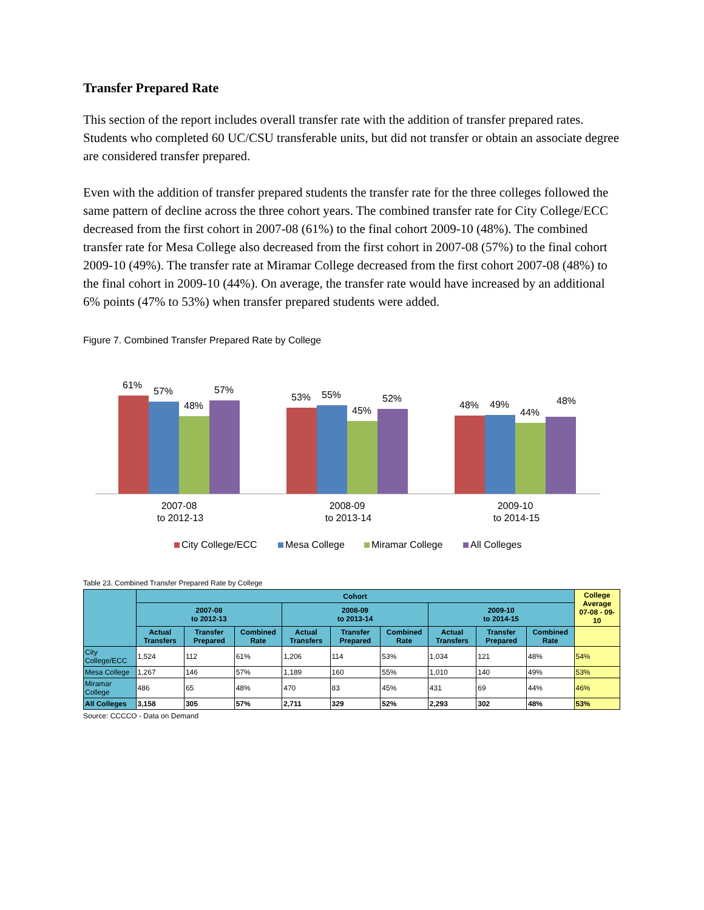Transfer Prepared Rate
This section of the report includes overall transfer rate with the addition of transfer prepared rates. Students who completed 60 UC/CSU transferable units, but did not transfer or obtain an associate degree are considered transfer prepared.
Even with the addition of transfer prepared students the transfer rate for the three colleges followed the same pattern of decline across the three cohort years. The combined transfer rate for City College/ECC decreased from the first cohort in 2007-08 (61%) to the final cohort 2009-10 (48%). The combined transfer rate for Mesa College also decreased from the first cohort in 2007-08 (57%) to the final cohort 2009-10 (49%). The transfer rate at Miramar College decreased from the first cohort 2007-08 (48%) to the final cohort in 2009-10 (44%). On average, the transfer rate would have increased by an additional 6% points (47% to 53%) when transfer prepared students were added.
Figure 7. Combined Transfer Prepared Rate by College
61%
57%
48%
57%
2007-08
to 2012-13
53%
55%
45%
52%
2008-09
to 2013-14
48%
49%
44%
48%
2009-10
to 2014-15
City College/ECC
Mesa College
Miramar College
All Colleges
Table 23. Combined Transfer Prepared Rate by College
| | Cohort | | | | | | | | | College Average 07-08 - 09-10 |
| --- | --- | --- | --- | --- | --- | --- | --- | --- | --- | --- |
| | 2007-08 to 2012-13 | | | 2008-09 to 2013-14 | | | 2009-10 to 2014-15 | | | |
| | Actual Transfers | Transfer Prepared | Combined Rate | Actual Transfers | Transfer Prepared | Combined Rate | Actual Transfers | Transfer Prepared | Combined Rate | |
| City College/ECC | 1,524 | 112 | 61% | 1,206 | 114 | 53% | 1,034 | 121 | 48% | 54% |
| Mesa College | 1,267 | 146 | 57% | 1,189 | 160 | 55% | 1,010 | 140 | 49% | 53% |
| Miramar College | 486 | 65 | 48% | 470 | 83 | 45% | 431 | 69 | 44% | 46% |
| All Colleges | 3,158 | 305 | 57% | 2,711 | 329 | 52% | 2,293 | 302 | 48% | 53% |
Source: CCCCO - Data on Demand